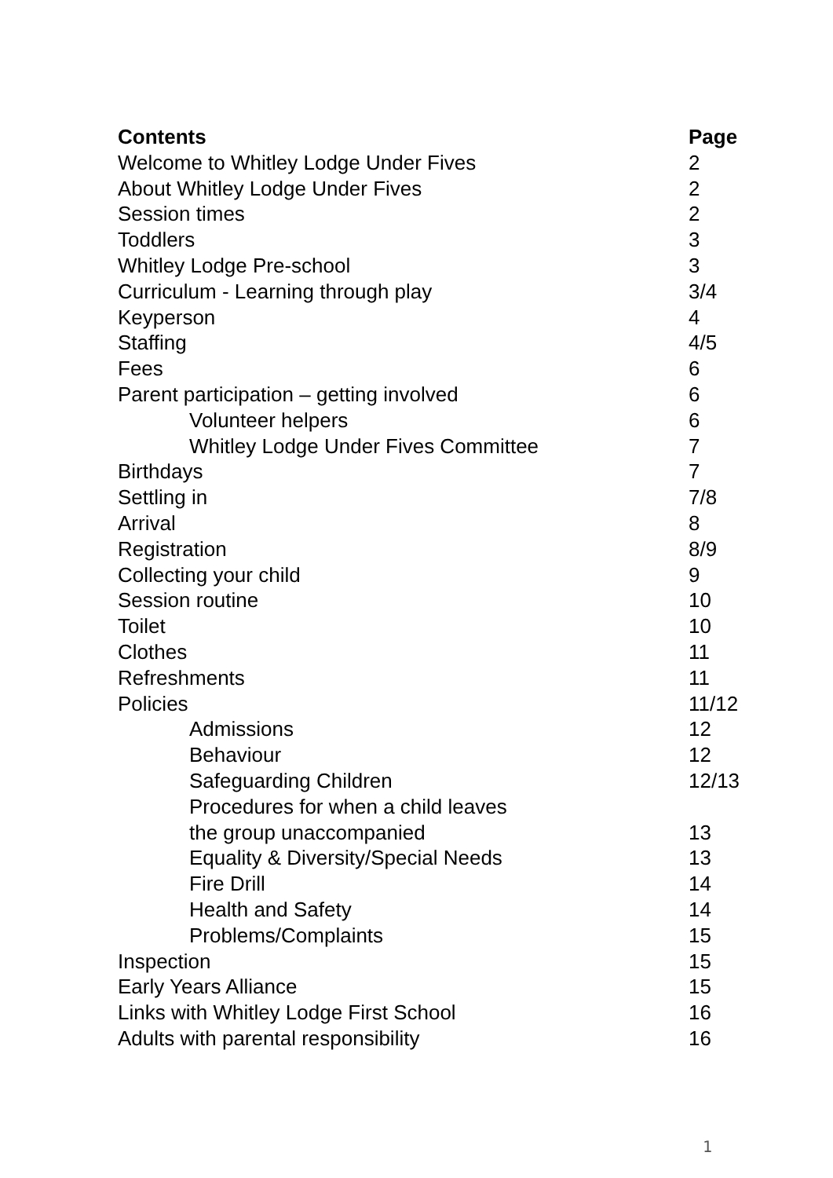| Contents | Page |
| --- | --- |
| Welcome to Whitley Lodge Under Fives | 2 |
| About Whitley Lodge Under Fives | 2 |
| Session times | 2 |
| Toddlers | 3 |
| Whitley Lodge Pre-school | 3 |
| Curriculum - Learning through play | 3/4 |
| Keyperson | 4 |
| Staffing | 4/5 |
| Fees | 6 |
| Parent participation – getting involved | 6 |
| Volunteer helpers | 6 |
| Whitley Lodge Under Fives Committee | 7 |
| Birthdays | 7 |
| Settling in | 7/8 |
| Arrival | 8 |
| Registration | 8/9 |
| Collecting your child | 9 |
| Session routine | 10 |
| Toilet | 10 |
| Clothes | 11 |
| Refreshments | 11 |
| Policies | 11/12 |
| Admissions | 12 |
| Behaviour | 12 |
| Safeguarding Children | 12/13 |
| Procedures for when a child leaves | |
| the group unaccompanied | 13 |
| Equality & Diversity/Special Needs | 13 |
| Fire Drill | 14 |
| Health and Safety | 14 |
| Problems/Complaints | 15 |
| Inspection | 15 |
| Early Years Alliance | 15 |
| Links with Whitley Lodge First School | 16 |
| Adults with parental responsibility | 16 |
1